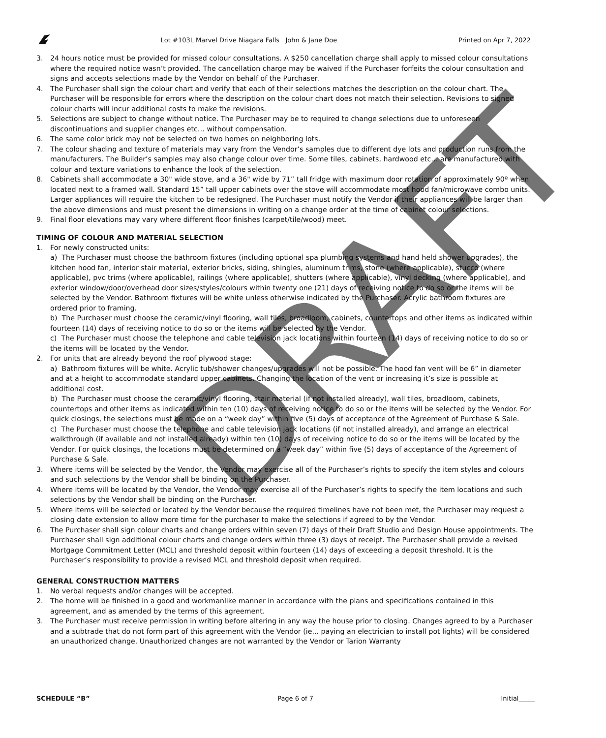Lot #103L Marvel Drive Niagara Falls John & Jane Doe Printed on Apr 7, 2022
3. 24 hours notice must be provided for missed colour consultations. A $250 cancellation charge shall apply to missed colour consultations where the required notice wasn’t provided. The cancellation charge may be waived if the Purchaser forfeits the colour consultation and signs and accepts selections made by the Vendor on behalf of the Purchaser.
4. The Purchaser shall sign the colour chart and verify that each of their selections matches the description on the colour chart. The Purchaser will be responsible for errors where the description on the colour chart does not match their selection. Revisions to signed colour charts will incur additional costs to make the revisions.
5. Selections are subject to change without notice. The Purchaser may be to required to change selections due to unforeseen discontinuations and supplier changes etc… without compensation.
6. The same color brick may not be selected on two homes on neighboring lots.
7. The colour shading and texture of materials may vary from the Vendor’s samples due to different dye lots and production runs from the manufacturers. The Builder’s samples may also change colour over time. Some tiles, cabinets, hardwood etc… are manufactured with colour and texture variations to enhance the look of the selection.
8. Cabinets shall accommodate a 30" wide stove, and a 36" wide by 71” tall fridge with maximum door rotation of approximately 90º when located next to a framed wall. Standard 15” tall upper cabinets over the stove will accommodate most hood fan/microwave combo units. Larger appliances will require the kitchen to be redesigned. The Purchaser must notify the Vendor if their appliances will be larger than the above dimensions and must present the dimensions in writing on a change order at the time of cabinet colour selections.
9. Final floor elevations may vary where different floor finishes (carpet/tile/wood) meet.
TIMING OF COLOUR AND MATERIAL SELECTION
1. For newly constructed units:
a) The Purchaser must choose the bathroom fixtures (including optional spa plumbing systems and hand held shower upgrades), the kitchen hood fan, interior stair material, exterior bricks, siding, shingles, aluminum trims, stone (where applicable), stucco (where applicable), pvc trims (where applicable), railings (where applicable), shutters (where applicable), vinyl decking (where applicable), and exterior window/door/overhead door sizes/styles/colours within twenty one (21) days of receiving notice to do so or the items will be selected by the Vendor. Bathroom fixtures will be white unless otherwise indicated by the Purchaser. Acrylic bathroom fixtures are ordered prior to framing.
b) The Purchaser must choose the ceramic/vinyl flooring, wall tiles, broadloom, cabinets, countertops and other items as indicated within fourteen (14) days of receiving notice to do so or the items will be selected by the Vendor.
c) The Purchaser must choose the telephone and cable television jack locations within fourteen (14) days of receiving notice to do so or the items will be located by the Vendor.
2. For units that are already beyond the roof plywood stage:
a) Bathroom fixtures will be white. Acrylic tub/shower changes/upgrades will not be possible. The hood fan vent will be 6” in diameter and at a height to accommodate standard upper cabinets. Changing the location of the vent or increasing it’s size is possible at additional cost.
b) The Purchaser must choose the ceramic/vinyl flooring, stair material (if not installed already), wall tiles, broadloom, cabinets, countertops and other items as indicated within ten (10) days of receiving notice to do so or the items will be selected by the Vendor. For quick closings, the selections must be made on a “week day” within five (5) days of acceptance of the Agreement of Purchase & Sale.
c) The Purchaser must choose the telephone and cable television jack locations (if not installed already), and arrange an electrical walkthrough (if available and not installed already) within ten (10) days of receiving notice to do so or the items will be located by the Vendor. For quick closings, the locations must be determined on a “week day” within five (5) days of acceptance of the Agreement of Purchase & Sale.
3. Where items will be selected by the Vendor, the Vendor may exercise all of the Purchaser’s rights to specify the item styles and colours and such selections by the Vendor shall be binding on the Purchaser.
4. Where items will be located by the Vendor, the Vendor may exercise all of the Purchaser’s rights to specify the item locations and such selections by the Vendor shall be binding on the Purchaser.
5. Where items will be selected or located by the Vendor because the required timelines have not been met, the Purchaser may request a closing date extension to allow more time for the purchaser to make the selections if agreed to by the Vendor.
6. The Purchaser shall sign colour charts and change orders within seven (7) days of their Draft Studio and Design House appointments. The Purchaser shall sign additional colour charts and change orders within three (3) days of receipt. The Purchaser shall provide a revised Mortgage Commitment Letter (MCL) and threshold deposit within fourteen (14) days of exceeding a deposit threshold. It is the Purchaser’s responsibility to provide a revised MCL and threshold deposit when required.
GENERAL CONSTRUCTION MATTERS
1. No verbal requests and/or changes will be accepted.
2. The home will be finished in a good and workmanlike manner in accordance with the plans and specifications contained in this agreement, and as amended by the terms of this agreement.
3. The Purchaser must receive permission in writing before altering in any way the house prior to closing. Changes agreed to by a Purchaser and a subtrade that do not form part of this agreement with the Vendor (ie... paying an electrician to install pot lights) will be considered an unauthorized change. Unauthorized changes are not warranted by the Vendor or Tarion Warranty
SCHEDULE “B” Page 6 of 7 Initial_____
DRAFT